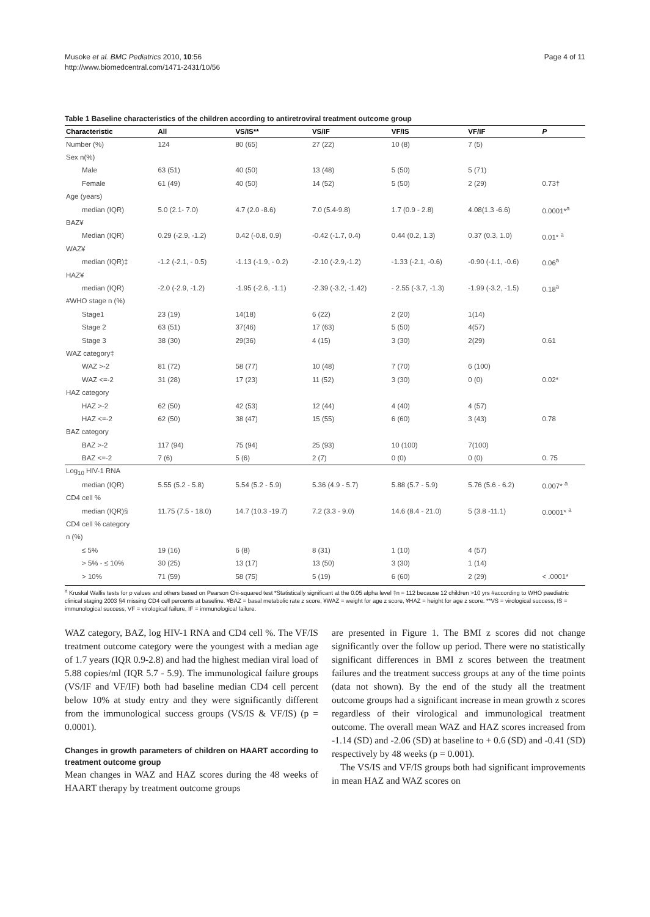Musoke et al. BMC Pediatrics 2010, 10:56
http://www.biomedcentral.com/1471-2431/10/56
Page 4 of 11
Table 1 Baseline characteristics of the children according to antiretroviral treatment outcome group
| Characteristic | All | VS/IS** | VS/IF | VF/IS | VF/IF | P |
| --- | --- | --- | --- | --- | --- | --- |
| Number (%) | 124 | 80 (65) | 27 (22) | 10 (8) | 7 (5) | |
| Sex n(%) | | | | | | |
| Male | 63 (51) | 40 (50) | 13 (48) | 5 (50) | 5 (71) | |
| Female | 61 (49) | 40 (50) | 14 (52) | 5 (50) | 2 (29) | 0.73† |
| Age (years) | | | | | | |
| median (IQR) | 5.0 (2.1- 7.0) | 4.7 (2.0 -8.6) | 7.0 (5.4-9.8) | 1.7 (0.9 - 2.8) | 4.08(1.3 -6.6) | 0.0001*<sup>a</sup> |
| BAZ¥ | | | | | | |
| Median (IQR) | 0.29 (-2.9, -1.2) | 0.42 (-0.8, 0.9) | -0.42 (-1.7, 0.4) | 0.44 (0.2, 1.3) | 0.37 (0.3, 1.0) | 0.01* <sup>a</sup> |
| WAZ¥ | | | | | | |
| median (IQR)‡ | -1.2 (-2.1, - 0.5) | -1.13 (-1.9, - 0.2) | -2.10 (-2.9,-1.2) | -1.33 (-2.1, -0.6) | -0.90 (-1.1, -0.6) | 0.06<sup>a</sup> |
| HAZ¥ | | | | | | |
| median (IQR) | -2.0 (-2.9, -1.2) | -1.95 (-2.6, -1.1) | -2.39 (-3.2, -1.42) | - 2.55 (-3.7, -1.3) | -1.99 (-3.2, -1.5) | 0.18<sup>a</sup> |
| #WHO stage n (%) | | | | | | |
| Stage1 | 23 (19) | 14(18) | 6 (22) | 2 (20) | 1(14) | |
| Stage 2 | 63 (51) | 37(46) | 17 (63) | 5 (50) | 4(57) | |
| Stage 3 | 38 (30) | 29(36) | 4 (15) | 3 (30) | 2(29) | 0.61 |
| WAZ category‡ | | | | | | |
| WAZ >-2 | 81 (72) | 58 (77) | 10 (48) | 7 (70) | 6 (100) | |
| WAZ <=-2 | 31 (28) | 17 (23) | 11 (52) | 3 (30) | 0 (0) | 0.02* |
| HAZ category | | | | | | |
| HAZ >-2 | 62 (50) | 42 (53) | 12 (44) | 4 (40) | 4 (57) | |
| HAZ <=-2 | 62 (50) | 38 (47) | 15 (55) | 6 (60) | 3 (43) | 0.78 |
| BAZ category | | | | | | |
| BAZ >-2 | 117 (94) | 75 (94) | 25 (93) | 10 (100) | 7(100) | |
| BAZ <=-2 | 7 (6) | 5 (6) | 2 (7) | 0 (0) | 0 (0) | 0. 75 |
| Log<sub>10</sub> HIV-1 RNA | | | | | | |
| median (IQR) | 5.55 (5.2 - 5.8) | 5.54 (5.2 - 5.9) | 5.36 (4.9 - 5.7) | 5.88 (5.7 - 5.9) | 5.76 (5.6 - 6.2) | 0.007* <sup>a</sup> |
| CD4 cell % | | | | | | |
| median (IQR)§ | 11.75 (7.5 - 18.0) | 14.7 (10.3 -19.7) | 7.2 (3.3 - 9.0) | 14.6 (8.4 - 21.0) | 5 (3.8 -11.1) | 0.0001* <sup>a</sup> |
| CD4 cell % category | | | | | | |
| n (%) | | | | | | |
| ≤ 5% | 19 (16) | 6 (8) | 8 (31) | 1 (10) | 4 (57) | |
| > 5% - ≤ 10% | 30 (25) | 13 (17) | 13 (50) | 3 (30) | 1 (14) | |
| > 10% | 71 (59) | 58 (75) | 5 (19) | 6 (60) | 2 (29) | < .0001* |
<sup>a</sup> Kruskal Wallis tests for p values and others based on Pearson Chi-squared test *Statistically significant at the 0.05 alpha level ‡n = 112 because 12 children >10 yrs #according to WHO paediatric clinical staging 2003 §4 missing CD4 cell percents at baseline. ¥BAZ = basal metabolic rate z score, ¥WAZ = weight for age z score, ¥HAZ = height for age z score. **VS = virological success, IS = immunological success, VF = virological failure, IF = immunological failure.
WAZ category, BAZ, log HIV-1 RNA and CD4 cell %. The VF/IS treatment outcome category were the youngest with a median age of 1.7 years (IQR 0.9-2.8) and had the highest median viral load of 5.88 copies/ml (IQR 5.7 - 5.9). The immunological failure groups (VS/IF and VF/IF) both had baseline median CD4 cell percent below 10% at study entry and they were significantly different from the immunological success groups (VS/IS & VF/IS) (p = 0.0001).
Changes in growth parameters of children on HAART according to treatment outcome group
Mean changes in WAZ and HAZ scores during the 48 weeks of HAART therapy by treatment outcome groups
are presented in Figure 1. The BMI z scores did not change significantly over the follow up period. There were no statistically significant differences in BMI z scores between the treatment failures and the treatment success groups at any of the time points (data not shown). By the end of the study all the treatment outcome groups had a significant increase in mean growth z scores regardless of their virological and immunological treatment outcome. The overall mean WAZ and HAZ scores increased from -1.14 (SD) and -2.06 (SD) at baseline to + 0.6 (SD) and -0.41 (SD) respectively by 48 weeks (p = 0.001).
The VS/IS and VF/IS groups both had significant improvements in mean HAZ and WAZ scores on